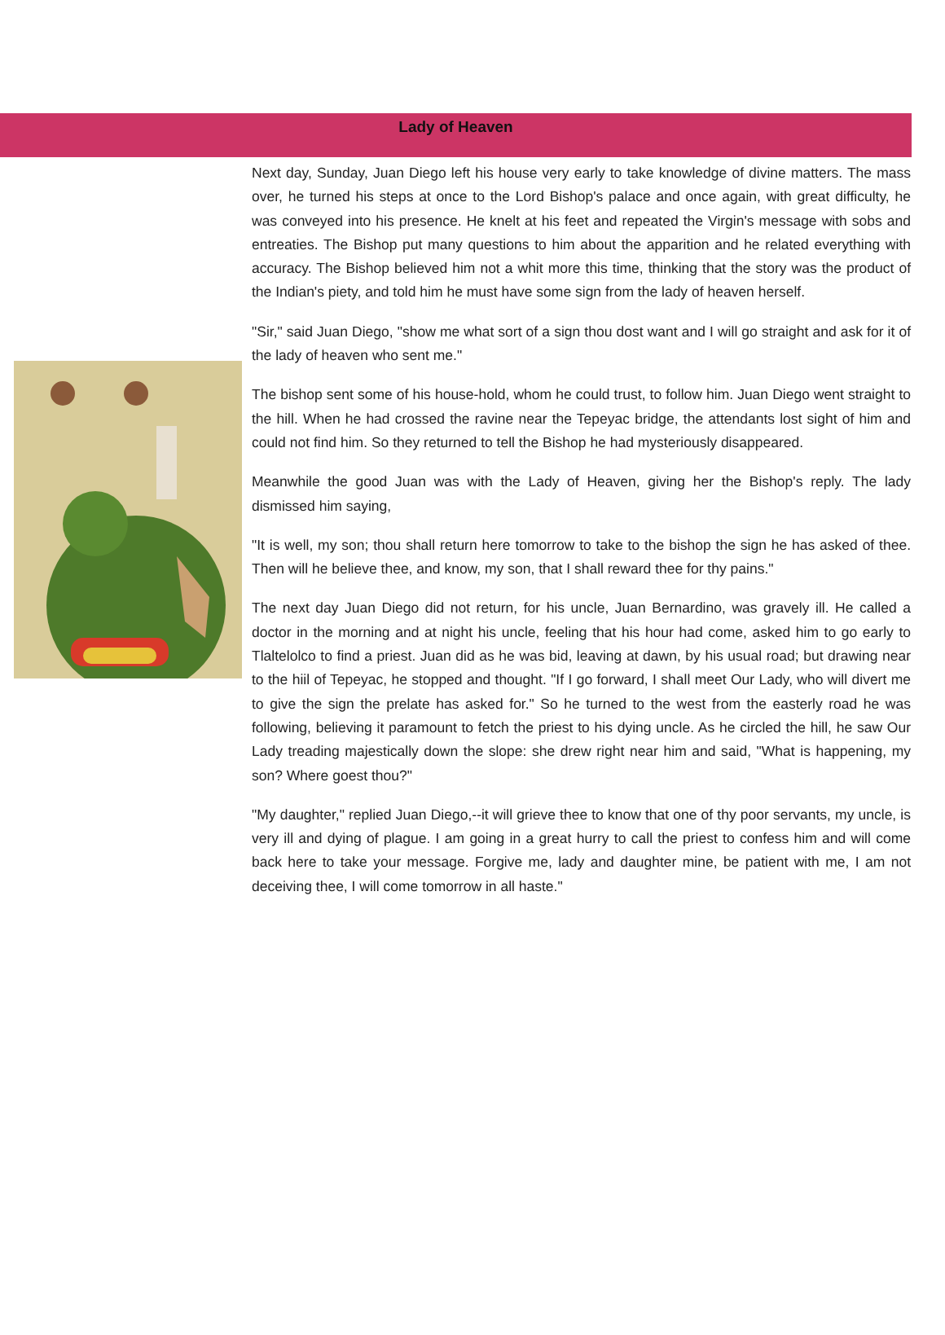Lady of Heaven
Next day, Sunday, Juan Diego left his house very early to take knowledge of divine matters. The mass over, he turned his steps at once to the Lord Bishop's palace and once again, with great difficulty, he was conveyed into his presence. He knelt at his feet and repeated the Virgin's message with sobs and entreaties. The Bishop put many questions to him about the apparition and he related everything with accuracy. The Bishop believed him not a whit more this time, thinking that the story was the product of the Indian's piety, and told him he must have some sign from the lady of heaven herself.
"Sir," said Juan Diego, "show me what sort of a sign thou dost want and I will go straight and ask for it of the lady of heaven who sent me."
The bishop sent some of his house-hold, whom he could trust, to follow him. Juan Diego went straight to the hill. When he had crossed the ravine near the Tepeyac bridge, the attendants lost sight of him and could not find him. So they returned to tell the Bishop he had mysteriously disappeared.
Meanwhile the good Juan was with the Lady of Heaven, giving her the Bishop's reply. The lady dismissed him saying,
"It is well, my son; thou shall return here tomorrow to take to the bishop the sign he has asked of thee. Then will he believe thee, and know, my son, that I shall reward thee for thy pains."
The next day Juan Diego did not return, for his uncle, Juan Bernardino, was gravely ill. He called a doctor in the morning and at night his uncle, feeling that his hour had come, asked him to go early to Tlaltelolco to find a priest. Juan did as he was bid, leaving at dawn, by his usual road; but drawing near to the hiil of Tepeyac, he stopped and thought. "If I go forward, I shall meet Our Lady, who will divert me to give the sign the prelate has asked for." So he turned to the west from the easterly road he was following, believing it paramount to fetch the priest to his dying uncle. As he circled the hill, he saw Our Lady treading majestically down the slope: she drew right near him and said, "What is happening, my son? Where goest thou?"
"My daughter," replied Juan Diego,--it will grieve thee to know that one of thy poor servants, my uncle, is very ill and dying of plague. I am going in a great hurry to call the priest to confess him and will come back here to take your message. Forgive me, lady and daughter mine, be patient with me, I am not deceiving thee, I will come tomorrow in all haste."